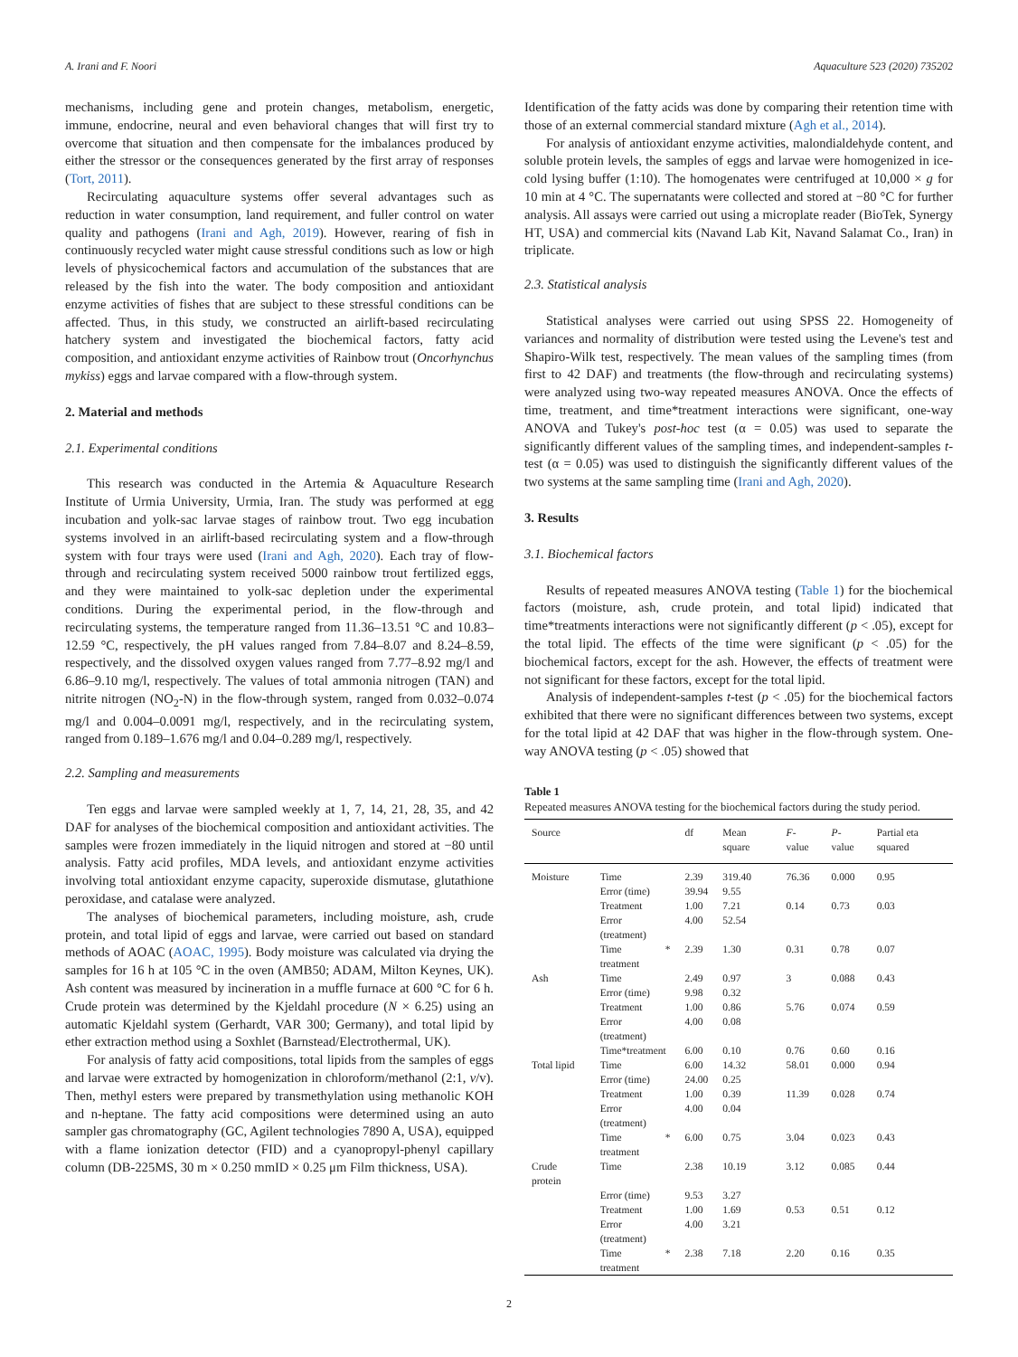A. Irani and F. Noori Aquaculture 523 (2020) 735202
mechanisms, including gene and protein changes, metabolism, energetic, immune, endocrine, neural and even behavioral changes that will first try to overcome that situation and then compensate for the imbalances produced by either the stressor or the consequences generated by the first array of responses (Tort, 2011).
Recirculating aquaculture systems offer several advantages such as reduction in water consumption, land requirement, and fuller control on water quality and pathogens (Irani and Agh, 2019). However, rearing of fish in continuously recycled water might cause stressful conditions such as low or high levels of physicochemical factors and accumulation of the substances that are released by the fish into the water. The body composition and antioxidant enzyme activities of fishes that are subject to these stressful conditions can be affected. Thus, in this study, we constructed an airlift-based recirculating hatchery system and investigated the biochemical factors, fatty acid composition, and antioxidant enzyme activities of Rainbow trout (Oncorhynchus mykiss) eggs and larvae compared with a flow-through system.
2. Material and methods
2.1. Experimental conditions
This research was conducted in the Artemia & Aquaculture Research Institute of Urmia University, Urmia, Iran. The study was performed at egg incubation and yolk-sac larvae stages of rainbow trout. Two egg incubation systems involved in an airlift-based recirculating system and a flow-through system with four trays were used (Irani and Agh, 2020). Each tray of flow-through and recirculating system received 5000 rainbow trout fertilized eggs, and they were maintained to yolk-sac depletion under the experimental conditions. During the experimental period, in the flow-through and recirculating systems, the temperature ranged from 11.36–13.51 °C and 10.83–12.59 °C, respectively, the pH values ranged from 7.84–8.07 and 8.24–8.59, respectively, and the dissolved oxygen values ranged from 7.77–8.92 mg/l and 6.86–9.10 mg/l, respectively. The values of total ammonia nitrogen (TAN) and nitrite nitrogen (NO<sub>2</sub>-N) in the flow-through system, ranged from 0.032–0.074 mg/l and 0.004–0.0091 mg/l, respectively, and in the recirculating system, ranged from 0.189–1.676 mg/l and 0.04–0.289 mg/l, respectively.
2.2. Sampling and measurements
Ten eggs and larvae were sampled weekly at 1, 7, 14, 21, 28, 35, and 42 DAF for analyses of the biochemical composition and antioxidant activities. The samples were frozen immediately in the liquid nitrogen and stored at −80 until analysis. Fatty acid profiles, MDA levels, and antioxidant enzyme activities involving total antioxidant enzyme capacity, superoxide dismutase, glutathione peroxidase, and catalase were analyzed.
The analyses of biochemical parameters, including moisture, ash, crude protein, and total lipid of eggs and larvae, were carried out based on standard methods of AOAC (AOAC, 1995). Body moisture was calculated via drying the samples for 16 h at 105 °C in the oven (AMB50; ADAM, Milton Keynes, UK). Ash content was measured by incineration in a muffle furnace at 600 °C for 6 h. Crude protein was determined by the Kjeldahl procedure (N × 6.25) using an automatic Kjeldahl system (Gerhardt, VAR 300; Germany), and total lipid by ether extraction method using a Soxhlet (Barnstead/Electrothermal, UK).
For analysis of fatty acid compositions, total lipids from the samples of eggs and larvae were extracted by homogenization in chloroform/methanol (2:1, v/v). Then, methyl esters were prepared by transmethylation using methanolic KOH and n-heptane. The fatty acid compositions were determined using an auto sampler gas chromatography (GC, Agilent technologies 7890 A, USA), equipped with a flame ionization detector (FID) and a cyanopropyl-phenyl capillary column (DB-225MS, 30 m × 0.250 mmID × 0.25 μm Film thickness, USA).
Identification of the fatty acids was done by comparing their retention time with those of an external commercial standard mixture (Agh et al., 2014).
For analysis of antioxidant enzyme activities, malondialdehyde content, and soluble protein levels, the samples of eggs and larvae were homogenized in ice-cold lysing buffer (1:10). The homogenates were centrifuged at 10,000 × g for 10 min at 4 °C. The supernatants were collected and stored at −80 °C for further analysis. All assays were carried out using a microplate reader (BioTek, Synergy HT, USA) and commercial kits (Navand Lab Kit, Navand Salamat Co., Iran) in triplicate.
2.3. Statistical analysis
Statistical analyses were carried out using SPSS 22. Homogeneity of variances and normality of distribution were tested using the Levene's test and Shapiro-Wilk test, respectively. The mean values of the sampling times (from first to 42 DAF) and treatments (the flow-through and recirculating systems) were analyzed using two-way repeated measures ANOVA. Once the effects of time, treatment, and time*treatment interactions were significant, one-way ANOVA and Tukey's post-hoc test (α = 0.05) was used to separate the significantly different values of the sampling times, and independent-samples t-test (α = 0.05) was used to distinguish the significantly different values of the two systems at the same sampling time (Irani and Agh, 2020).
3. Results
3.1. Biochemical factors
Results of repeated measures ANOVA testing (Table 1) for the biochemical factors (moisture, ash, crude protein, and total lipid) indicated that time*treatments interactions were not significantly different (p < .05), except for the total lipid. The effects of the time were significant (p < .05) for the biochemical factors, except for the ash. However, the effects of treatment were not significant for these factors, except for the total lipid.
Analysis of independent-samples t-test (p < .05) for the biochemical factors exhibited that there were no significant differences between two systems, except for the total lipid at 42 DAF that was higher in the flow-through system. One-way ANOVA testing (p < .05) showed that
Table 1
Repeated measures ANOVA testing for the biochemical factors during the study period.
| Source | | df | Mean square | F -value | P -value | Partial eta squared |
| --- | --- | --- | --- | --- | --- | --- |
| Moisture | Time | 2.39 | 319.40 | 76.36 | 0.000 | 0.95 |
| | Error (time) | 39.94 | 9.55 | | | |
| | Treatment | 1.00 | 7.21 | 0.14 | 0.73 | 0.03 |
| | Error (treatment) | 4.00 | 52.54 | | | |
| | Time * treatment | 2.39 | 1.30 | 0.31 | 0.78 | 0.07 |
| Ash | Time | 2.49 | 0.97 | 3 | 0.088 | 0.43 |
| | Error (time) | 9.98 | 0.32 | | | |
| | Treatment | 1.00 | 0.86 | 5.76 | 0.074 | 0.59 |
| | Error (treatment) | 4.00 | 0.08 | | | |
| | Time*treatment | 6.00 | 0.10 | 0.76 | 0.60 | 0.16 |
| Total lipid | Time | 6.00 | 14.32 | 58.01 | 0.000 | 0.94 |
| | Error (time) | 24.00 | 0.25 | | | |
| | Treatment | 1.00 | 0.39 | 11.39 | 0.028 | 0.74 |
| | Error (treatment) | 4.00 | 0.04 | | | |
| | Time * treatment | 6.00 | 0.75 | 3.04 | 0.023 | 0.43 |
| Crude protein | Time | 2.38 | 10.19 | 3.12 | 0.085 | 0.44 |
| | Error (time) | 9.53 | 3.27 | | | |
| | Treatment | 1.00 | 1.69 | 0.53 | 0.51 | 0.12 |
| | Error (treatment) | 4.00 | 3.21 | | | |
| | Time * treatment | 2.38 | 7.18 | 2.20 | 0.16 | 0.35 |
2